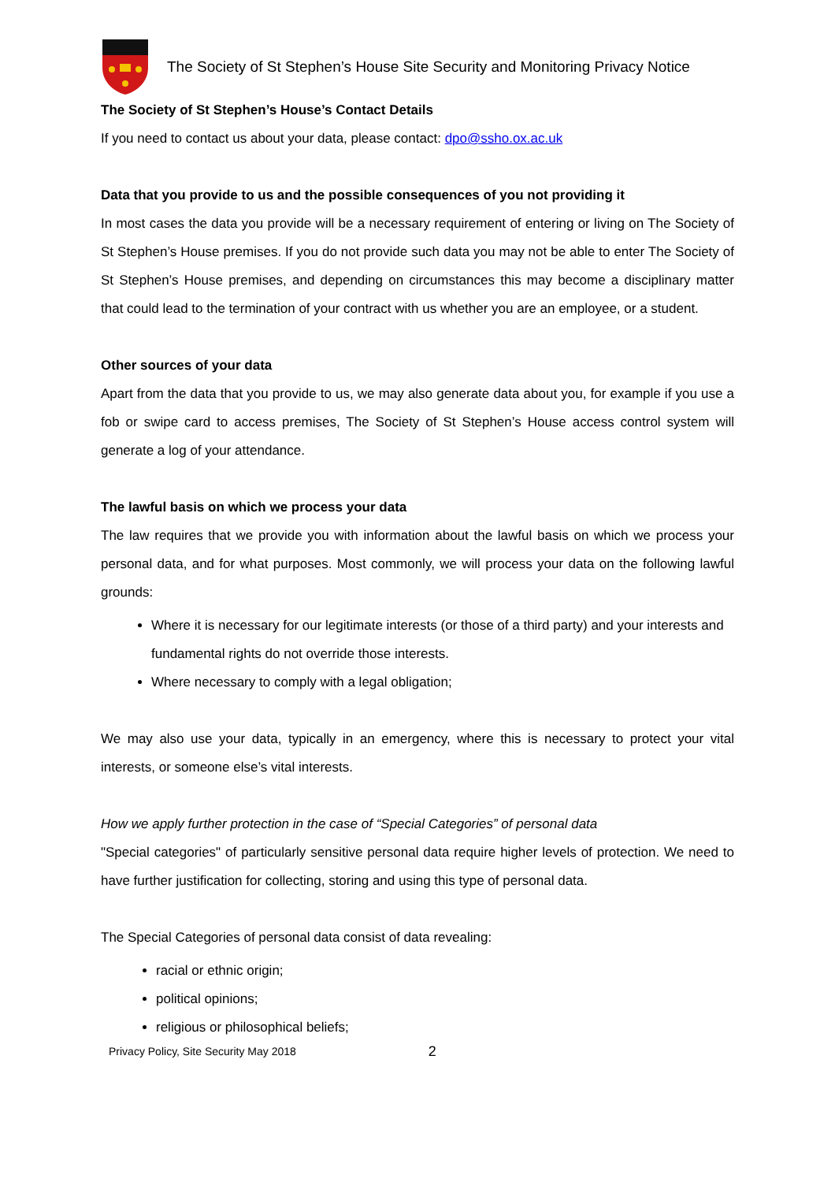The Society of St Stephen’s House Site Security and Monitoring Privacy Notice
The Society of St Stephen’s House’s Contact Details
If you need to contact us about your data, please contact: dpo@ssho.ox.ac.uk
Data that you provide to us and the possible consequences of you not providing it
In most cases the data you provide will be a necessary requirement of entering or living on The Society of St Stephen’s House premises. If you do not provide such data you may not be able to enter The Society of St Stephen’s House premises, and depending on circumstances this may become a disciplinary matter that could lead to the termination of your contract with us whether you are an employee, or a student.
Other sources of your data
Apart from the data that you provide to us, we may also generate data about you, for example if you use a fob or swipe card to access premises, The Society of St Stephen’s House access control system will generate a log of your attendance.
The lawful basis on which we process your data
The law requires that we provide you with information about the lawful basis on which we process your personal data, and for what purposes. Most commonly, we will process your data on the following lawful grounds:
Where it is necessary for our legitimate interests (or those of a third party) and your interests and fundamental rights do not override those interests.
Where necessary to comply with a legal obligation;
We may also use your data, typically in an emergency, where this is necessary to protect your vital interests, or someone else’s vital interests.
How we apply further protection in the case of “Special Categories” of personal data
"Special categories" of particularly sensitive personal data require higher levels of protection. We need to have further justification for collecting, storing and using this type of personal data.
The Special Categories of personal data consist of data revealing:
racial or ethnic origin;
political opinions;
religious or philosophical beliefs;
Privacy Policy, Site Security May 2018 2